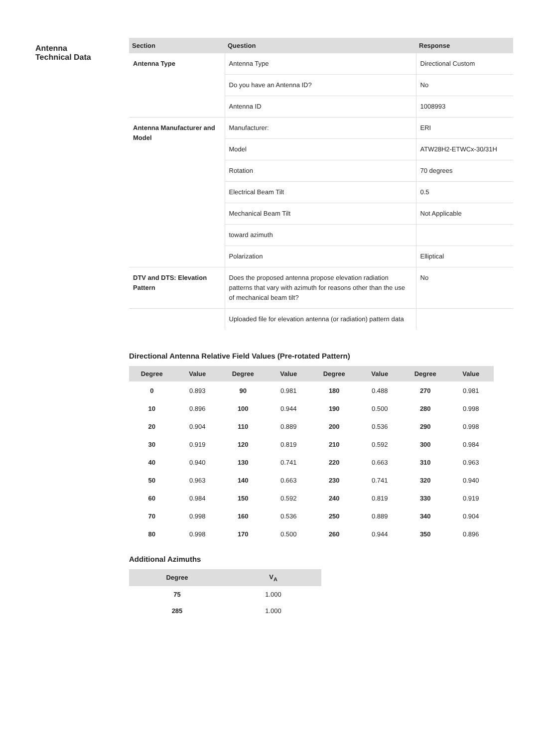Antenna
Technical Data
| Section | Question | Response |
| --- | --- | --- |
| Antenna Type | Antenna Type | Directional Custom |
| | Do you have an Antenna ID? | No |
| | Antenna ID | 1008993 |
| Antenna Manufacturer and Model | Manufacturer: | ERI |
| | Model | ATW28H2-ETWCx-30/31H |
| | Rotation | 70 degrees |
| | Electrical Beam Tilt | 0.5 |
| | Mechanical Beam Tilt | Not Applicable |
| | toward azimuth | |
| | Polarization | Elliptical |
| DTV and DTS: Elevation Pattern | Does the proposed antenna propose elevation radiation patterns that vary with azimuth for reasons other than the use of mechanical beam tilt? | No |
| | Uploaded file for elevation antenna (or radiation) pattern data | |
Directional Antenna Relative Field Values (Pre-rotated Pattern)
| Degree | Value | Degree | Value | Degree | Value | Degree | Value |
| --- | --- | --- | --- | --- | --- | --- | --- |
| 0 | 0.893 | 90 | 0.981 | 180 | 0.488 | 270 | 0.981 |
| 10 | 0.896 | 100 | 0.944 | 190 | 0.500 | 280 | 0.998 |
| 20 | 0.904 | 110 | 0.889 | 200 | 0.536 | 290 | 0.998 |
| 30 | 0.919 | 120 | 0.819 | 210 | 0.592 | 300 | 0.984 |
| 40 | 0.940 | 130 | 0.741 | 220 | 0.663 | 310 | 0.963 |
| 50 | 0.963 | 140 | 0.663 | 230 | 0.741 | 320 | 0.940 |
| 60 | 0.984 | 150 | 0.592 | 240 | 0.819 | 330 | 0.919 |
| 70 | 0.998 | 160 | 0.536 | 250 | 0.889 | 340 | 0.904 |
| 80 | 0.998 | 170 | 0.500 | 260 | 0.944 | 350 | 0.896 |
Additional Azimuths
| Degree | V<sub>A</sub> |
| --- | --- |
| 75 | 1.000 |
| 285 | 1.000 |